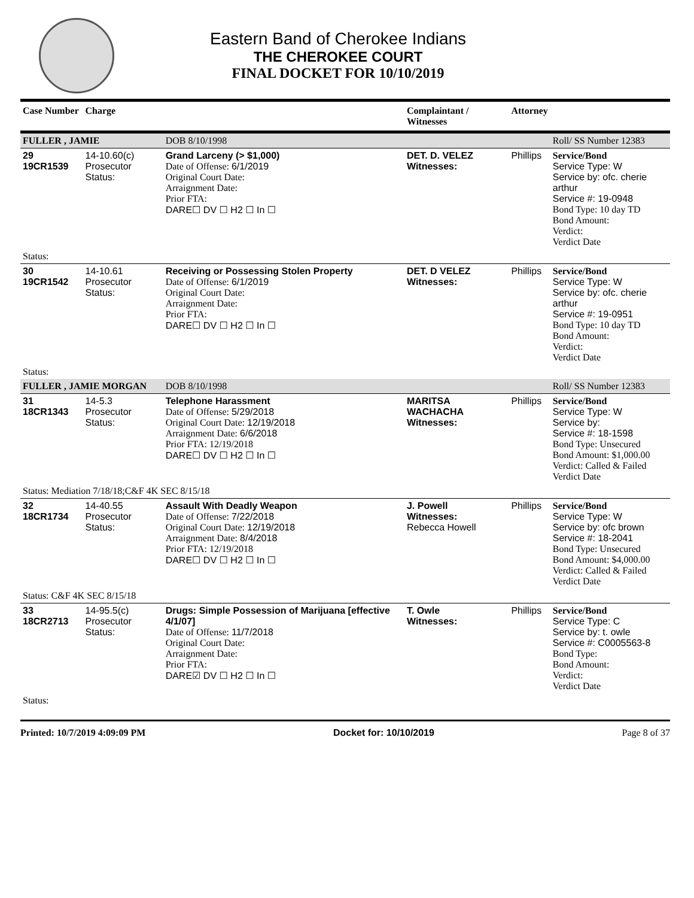Eastern Band of Cherokee Indians
THE CHEROKEE COURT
FINAL DOCKET FOR 10/10/2019
| Case Number | Charge | | Complaintant / Witnesses | Attorney | |
| --- | --- | --- | --- | --- | --- |
| FULLER , JAMIE | | DOB 8/10/1998 | | | Roll/ SS Number 12383 |
| 29 19CR1539 | 14-10.60(c) Prosecutor Status: | Grand Larceny (> $1,000) Date of Offense: 6/1/2019 Original Court Date: Arraignment Date: Prior FTA: DARE☐ DV ☐ H2 ☐ In ☐ | DET. D. VELEZ Witnesses: | Phillips | Service/Bond Service Type: W Service by: ofc. cherie arthur Service #: 19-0948 Bond Type: 10 day TD Bond Amount: Verdict: Verdict Date |
| Status: | | | | | |
| 30 19CR1542 | 14-10.61 Prosecutor Status: | Receiving or Possessing Stolen Property Date of Offense: 6/1/2019 Original Court Date: Arraignment Date: Prior FTA: DARE☐ DV ☐ H2 ☐ In ☐ | DET. D VELEZ Witnesses: | Phillips | Service/Bond Service Type: W Service by: ofc. cherie arthur Service #: 19-0951 Bond Type: 10 day TD Bond Amount: Verdict: Verdict Date |
| Status: | | | | | |
| FULLER , JAMIE MORGAN | | DOB 8/10/1998 | | | Roll/ SS Number 12383 |
| 31 18CR1343 | 14-5.3 Prosecutor Status: | Telephone Harassment Date of Offense: 5/29/2018 Original Court Date: 12/19/2018 Arraignment Date: 6/6/2018 Prior FTA: 12/19/2018 DARE☐ DV ☐ H2 ☐ In ☐ | MARITSA WACHACHA Witnesses: | Phillips | Service/Bond Service Type: W Service by: Service #: 18-1598 Bond Type: Unsecured Bond Amount: $1,000.00 Verdict: Called & Failed Verdict Date |
| Status: Mediation 7/18/18;C&F 4K SEC 8/15/18 | | | | | |
| 32 18CR1734 | 14-40.55 Prosecutor Status: | Assault With Deadly Weapon Date of Offense: 7/22/2018 Original Court Date: 12/19/2018 Arraignment Date: 8/4/2018 Prior FTA: 12/19/2018 DARE☐ DV ☐ H2 ☐ In ☐ | J. Powell Witnesses: Rebecca Howell | Phillips | Service/Bond Service Type: W Service by: ofc brown Service #: 18-2041 Bond Type: Unsecured Bond Amount: $4,000.00 Verdict: Called & Failed Verdict Date |
| Status: C&F 4K SEC 8/15/18 | | | | | |
| 33 18CR2713 | 14-95.5(c) Prosecutor Status: | Drugs: Simple Possession of Marijuana [effective 4/1/07] Date of Offense: 11/7/2018 Original Court Date: Arraignment Date: Prior FTA: DARE☑ DV ☐ H2 ☐ In ☐ | T. Owle Witnesses: | Phillips | Service/Bond Service Type: C Service by: t. owle Service #: C0005563-8 Bond Type: Bond Amount: Verdict: Verdict Date |
| Status: | | | | | |
Printed: 10/7/2019 4:09:09 PM Docket for: 10/10/2019 Page 8 of 37